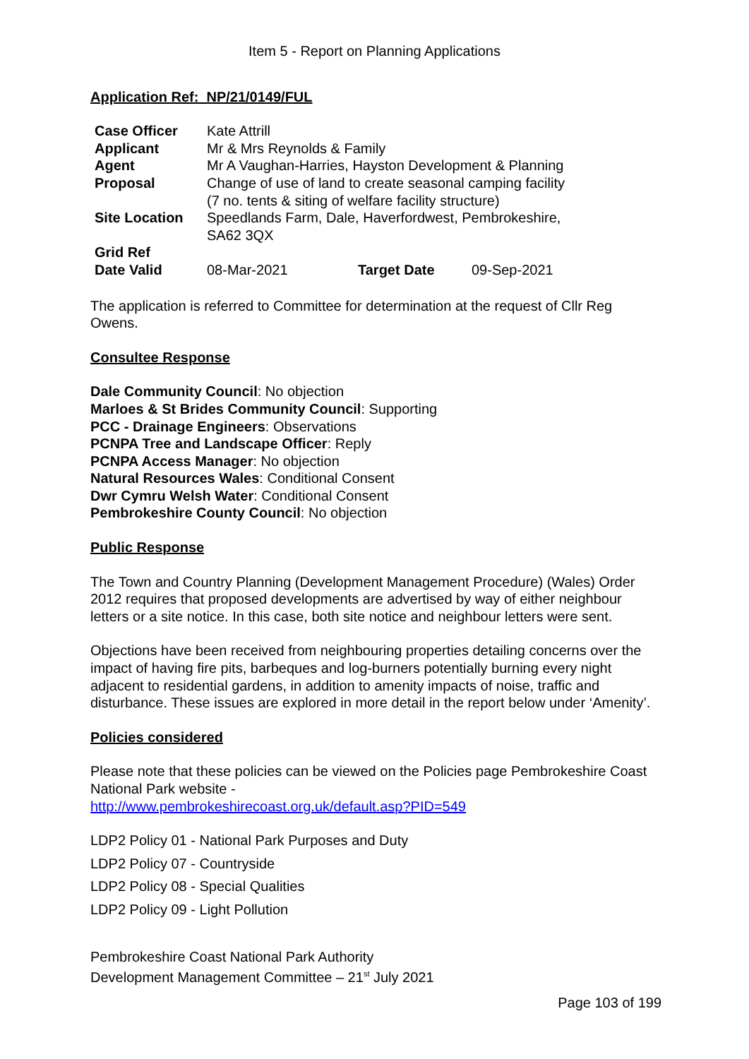Item 5 - Report on Planning Applications
Application Ref: NP/21/0149/FUL
| Case Officer | Kate Attrill | | |
| Applicant | Mr & Mrs Reynolds & Family | | |
| Agent | Mr A Vaughan-Harries, Hayston Development & Planning | | |
| Proposal | Change of use of land to create seasonal camping facility (7 no. tents & siting of welfare facility structure) | | |
| Site Location | Speedlands Farm, Dale, Haverfordwest, Pembrokeshire, SA62 3QX | | |
| Grid Ref | | | |
| Date Valid | 08-Mar-2021 | Target Date | 09-Sep-2021 |
The application is referred to Committee for determination at the request of Cllr Reg Owens.
Consultee Response
Dale Community Council: No objection
Marloes & St Brides Community Council: Supporting
PCC - Drainage Engineers: Observations
PCNPA Tree and Landscape Officer: Reply
PCNPA Access Manager: No objection
Natural Resources Wales: Conditional Consent
Dwr Cymru Welsh Water: Conditional Consent
Pembrokeshire County Council: No objection
Public Response
The Town and Country Planning (Development Management Procedure) (Wales) Order 2012 requires that proposed developments are advertised by way of either neighbour letters or a site notice. In this case, both site notice and neighbour letters were sent.
Objections have been received from neighbouring properties detailing concerns over the impact of having fire pits, barbeques and log-burners potentially burning every night adjacent to residential gardens, in addition to amenity impacts of noise, traffic and disturbance. These issues are explored in more detail in the report below under ‘Amenity’.
Policies considered
Please note that these policies can be viewed on the Policies page Pembrokeshire Coast National Park website -
http://www.pembrokeshirecoast.org.uk/default.asp?PID=549
LDP2 Policy 01 - National Park Purposes and Duty
LDP2 Policy 07 - Countryside
LDP2 Policy 08 - Special Qualities
LDP2 Policy 09 - Light Pollution
Pembrokeshire Coast National Park Authority
Development Management Committee – 21<sup>st</sup> July 2021
Page 103 of 199